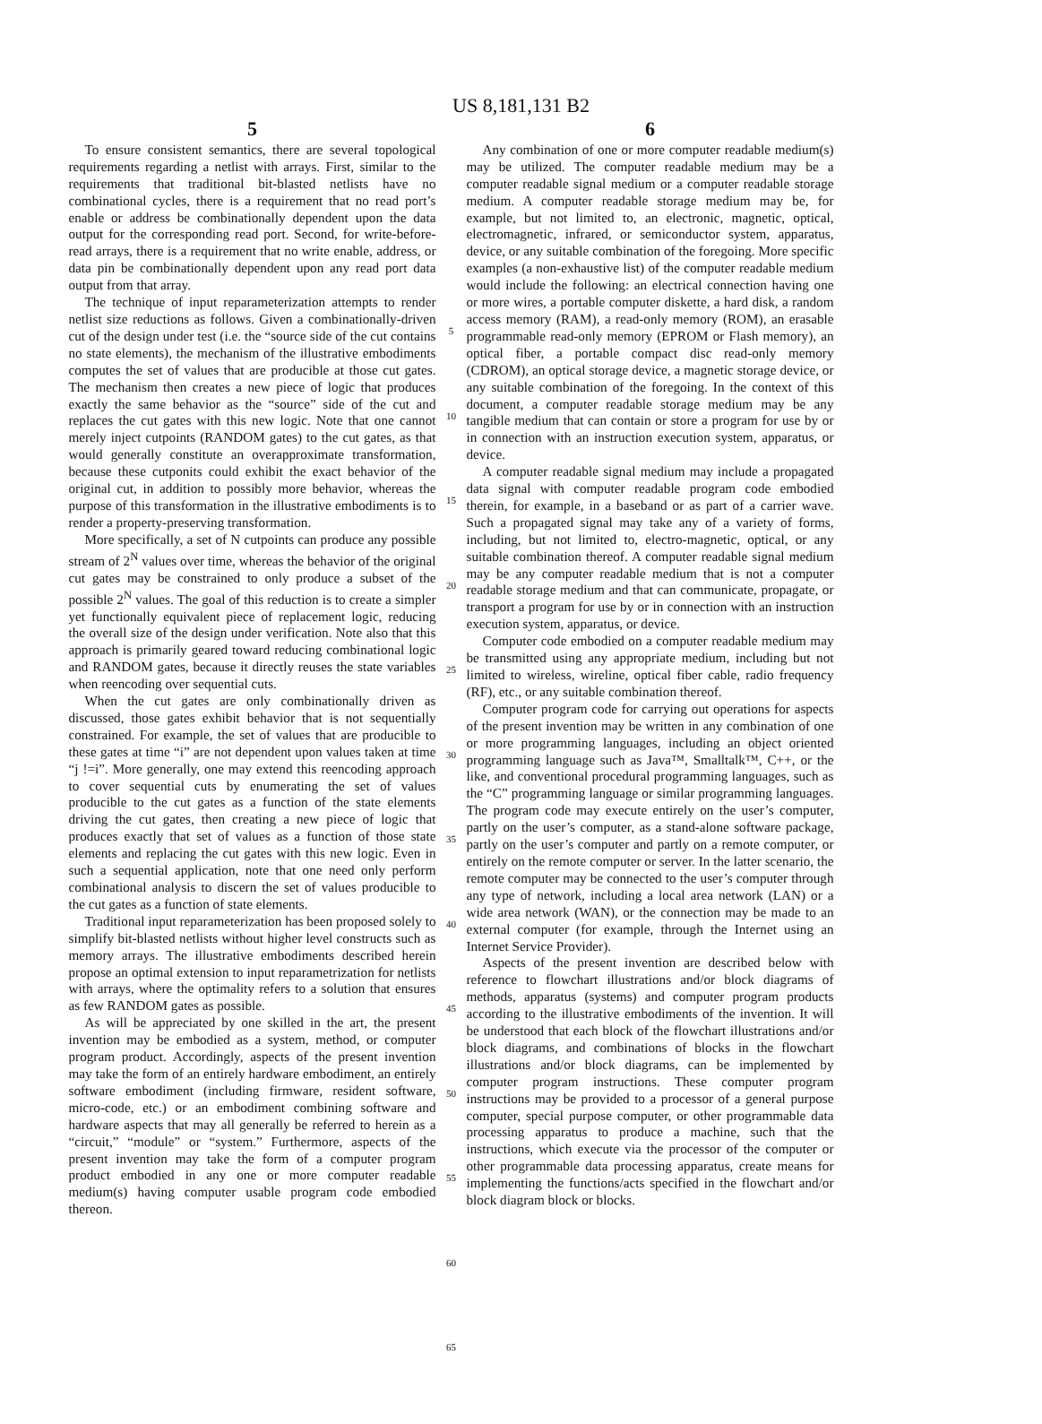US 8,181,131 B2
5
To ensure consistent semantics, there are several topological requirements regarding a netlist with arrays. First, similar to the requirements that traditional bit-blasted netlists have no combinational cycles, there is a requirement that no read port’s enable or address be combinationally dependent upon the data output for the corresponding read port. Second, for write-before-read arrays, there is a requirement that no write enable, address, or data pin be combinationally dependent upon any read port data output from that array.
The technique of input reparameterization attempts to render netlist size reductions as follows. Given a combinationally-driven cut of the design under test (i.e. the “source side of the cut contains no state elements), the mechanism of the illustrative embodiments computes the set of values that are producible at those cut gates. The mechanism then creates a new piece of logic that produces exactly the same behavior as the “source” side of the cut and replaces the cut gates with this new logic. Note that one cannot merely inject cutpoints (RANDOM gates) to the cut gates, as that would generally constitute an overapproximate transformation, because these cutponits could exhibit the exact behavior of the original cut, in addition to possibly more behavior, whereas the purpose of this transformation in the illustrative embodiments is to render a property-preserving transformation.
More specifically, a set of N cutpoints can produce any possible stream of 2<sup>N</sup> values over time, whereas the behavior of the original cut gates may be constrained to only produce a subset of the possible 2<sup>N</sup> values. The goal of this reduction is to create a simpler yet functionally equivalent piece of replacement logic, reducing the overall size of the design under verification. Note also that this approach is primarily geared toward reducing combinational logic and RANDOM gates, because it directly reuses the state variables when reencoding over sequential cuts.
When the cut gates are only combinationally driven as discussed, those gates exhibit behavior that is not sequentially constrained. For example, the set of values that are producible to these gates at time “i” are not dependent upon values taken at time “j !=i”. More generally, one may extend this reencoding approach to cover sequential cuts by enumerating the set of values producible to the cut gates as a function of the state elements driving the cut gates, then creating a new piece of logic that produces exactly that set of values as a function of those state elements and replacing the cut gates with this new logic. Even in such a sequential application, note that one need only perform combinational analysis to discern the set of values producible to the cut gates as a function of state elements.
Traditional input reparameterization has been proposed solely to simplify bit-blasted netlists without higher level constructs such as memory arrays. The illustrative embodiments described herein propose an optimal extension to input reparametrization for netlists with arrays, where the optimality refers to a solution that ensures as few RANDOM gates as possible.
As will be appreciated by one skilled in the art, the present invention may be embodied as a system, method, or computer program product. Accordingly, aspects of the present invention may take the form of an entirely hardware embodiment, an entirely software embodiment (including firmware, resident software, micro-code, etc.) or an embodiment combining software and hardware aspects that may all generally be referred to herein as a “circuit,” “module” or “system.” Furthermore, aspects of the present invention may take the form of a computer program product embodied in any one or more computer readable medium(s) having computer usable program code embodied thereon.
5
10
15
20
25
30
35
40
45
50
55
60
65
6
Any combination of one or more computer readable medium(s) may be utilized. The computer readable medium may be a computer readable signal medium or a computer readable storage medium. A computer readable storage medium may be, for example, but not limited to, an electronic, magnetic, optical, electromagnetic, infrared, or semiconductor system, apparatus, device, or any suitable combination of the foregoing. More specific examples (a non-exhaustive list) of the computer readable medium would include the following: an electrical connection having one or more wires, a portable computer diskette, a hard disk, a random access memory (RAM), a read-only memory (ROM), an erasable programmable read-only memory (EPROM or Flash memory), an optical fiber, a portable compact disc read-only memory (CDROM), an optical storage device, a magnetic storage device, or any suitable combination of the foregoing. In the context of this document, a computer readable storage medium may be any tangible medium that can contain or store a program for use by or in connection with an instruction execution system, apparatus, or device.
A computer readable signal medium may include a propagated data signal with computer readable program code embodied therein, for example, in a baseband or as part of a carrier wave. Such a propagated signal may take any of a variety of forms, including, but not limited to, electro-magnetic, optical, or any suitable combination thereof. A computer readable signal medium may be any computer readable medium that is not a computer readable storage medium and that can communicate, propagate, or transport a program for use by or in connection with an instruction execution system, apparatus, or device.
Computer code embodied on a computer readable medium may be transmitted using any appropriate medium, including but not limited to wireless, wireline, optical fiber cable, radio frequency (RF), etc., or any suitable combination thereof.
Computer program code for carrying out operations for aspects of the present invention may be written in any combination of one or more programming languages, including an object oriented programming language such as Java™, Smalltalk™, C++, or the like, and conventional procedural programming languages, such as the “C” programming language or similar programming languages. The program code may execute entirely on the user’s computer, partly on the user’s computer, as a stand-alone software package, partly on the user’s computer and partly on a remote computer, or entirely on the remote computer or server. In the latter scenario, the remote computer may be connected to the user’s computer through any type of network, including a local area network (LAN) or a wide area network (WAN), or the connection may be made to an external computer (for example, through the Internet using an Internet Service Provider).
Aspects of the present invention are described below with reference to flowchart illustrations and/or block diagrams of methods, apparatus (systems) and computer program products according to the illustrative embodiments of the invention. It will be understood that each block of the flowchart illustrations and/or block diagrams, and combinations of blocks in the flowchart illustrations and/or block diagrams, can be implemented by computer program instructions. These computer program instructions may be provided to a processor of a general purpose computer, special purpose computer, or other programmable data processing apparatus to produce a machine, such that the instructions, which execute via the processor of the computer or other programmable data processing apparatus, create means for implementing the functions/acts specified in the flowchart and/or block diagram block or blocks.